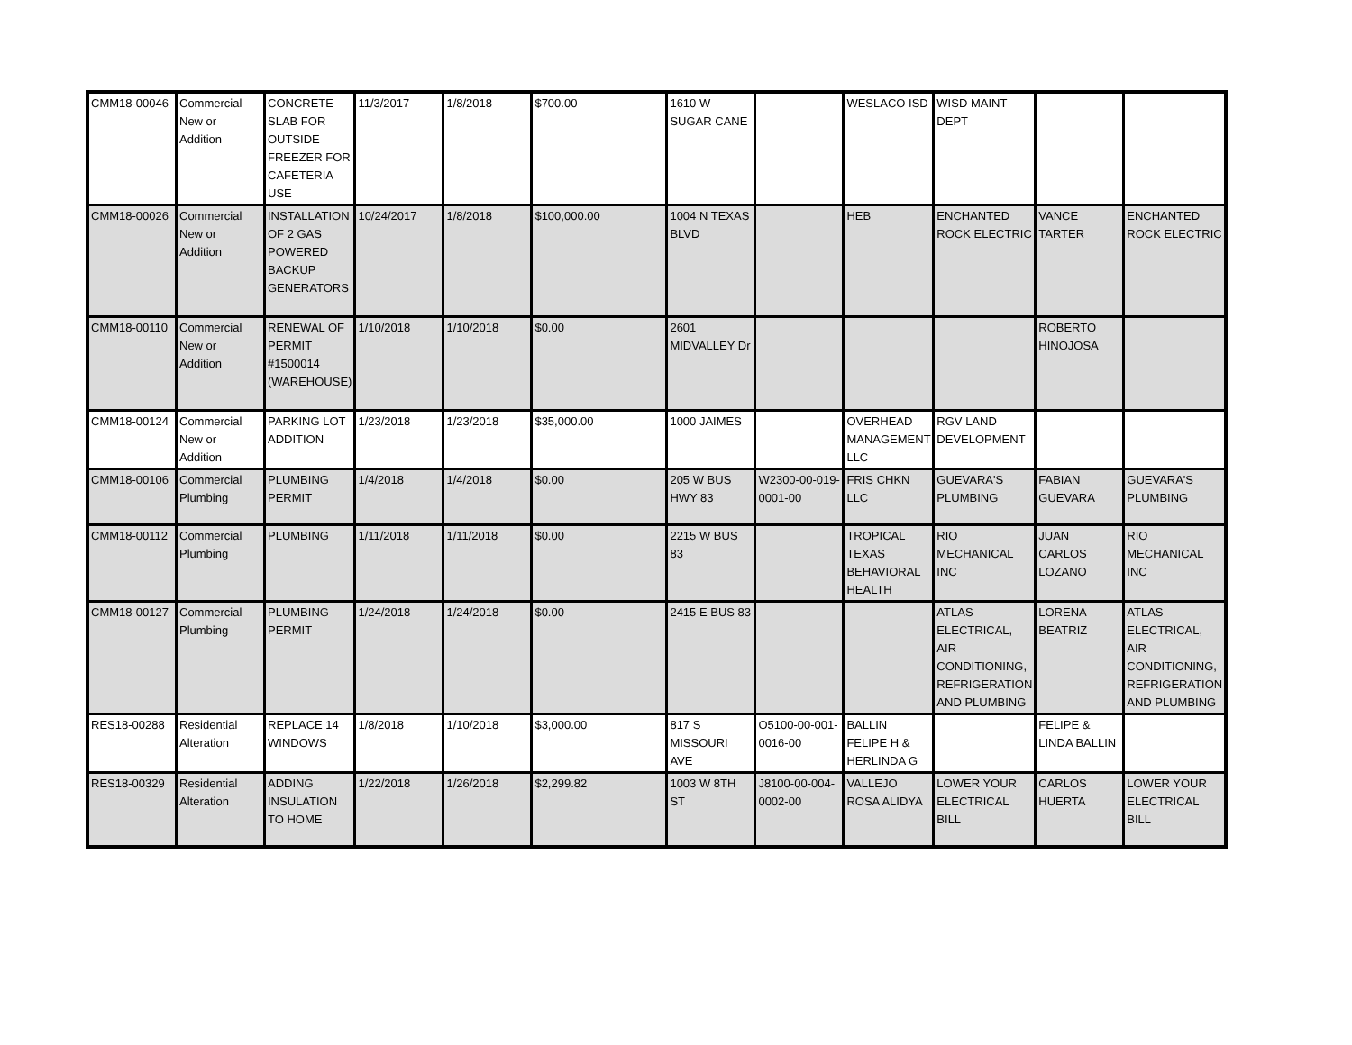| CMM18-00046 | Commercial New or Addition | CONCRETE SLAB FOR OUTSIDE FREEZER FOR CAFETERIA USE | 11/3/2017 | 1/8/2018 | $700.00 | 1610 W SUGAR CANE | | WESLACO ISD | WISD MAINT DEPT | | |
| CMM18-00026 | Commercial New or Addition | INSTALLATION OF 2 GAS POWERED BACKUP GENERATORS | 10/24/2017 | 1/8/2018 | $100,000.00 | 1004 N TEXAS BLVD | | HEB | ENCHANTED ROCK ELECTRIC | VANCE TARTER | ENCHANTED ROCK ELECTRIC |
| CMM18-00110 | Commercial New or Addition | RENEWAL OF PERMIT #1500014 (WAREHOUSE) | 1/10/2018 | 1/10/2018 | $0.00 | 2601 MIDVALLEY Dr | | | | ROBERTO HINOJOSA | |
| CMM18-00124 | Commercial New or Addition | PARKING LOT ADDITION | 1/23/2018 | 1/23/2018 | $35,000.00 | 1000 JAIMES | | OVERHEAD MANAGEMENT LLC | RGV LAND DEVELOPMENT | | |
| CMM18-00106 | Commercial Plumbing | PLUMBING PERMIT | 1/4/2018 | 1/4/2018 | $0.00 | 205 W BUS HWY 83 | W2300-00-019-0001-00 | FRIS CHKN LLC | GUEVARA'S PLUMBING | FABIAN GUEVARA | GUEVARA'S PLUMBING |
| CMM18-00112 | Commercial Plumbing | PLUMBING | 1/11/2018 | 1/11/2018 | $0.00 | 2215 W BUS 83 | | TROPICAL TEXAS BEHAVIORAL HEALTH | RIO MECHANICAL INC | JUAN CARLOS LOZANO | RIO MECHANICAL INC |
| CMM18-00127 | Commercial Plumbing | PLUMBING PERMIT | 1/24/2018 | 1/24/2018 | $0.00 | 2415 E BUS 83 | | | ATLAS ELECTRICAL, AIR CONDITIONING, REFRIGERATION AND PLUMBING | LORENA BEATRIZ | ATLAS ELECTRICAL, AIR CONDITIONING, REFRIGERATION AND PLUMBING |
| RES18-00288 | Residential Alteration | REPLACE 14 WINDOWS | 1/8/2018 | 1/10/2018 | $3,000.00 | 817 S MISSOURI AVE | O5100-00-001-0016-00 | BALLIN FELIPE H & HERLINDA G | | FELIPE & LINDA BALLIN | |
| RES18-00329 | Residential Alteration | ADDING INSULATION TO HOME | 1/22/2018 | 1/26/2018 | $2,299.82 | 1003 W 8TH ST | J8100-00-004-0002-00 | VALLEJO ROSA ALIDYA | LOWER YOUR ELECTRICAL BILL | CARLOS HUERTA | LOWER YOUR ELECTRICAL BILL |